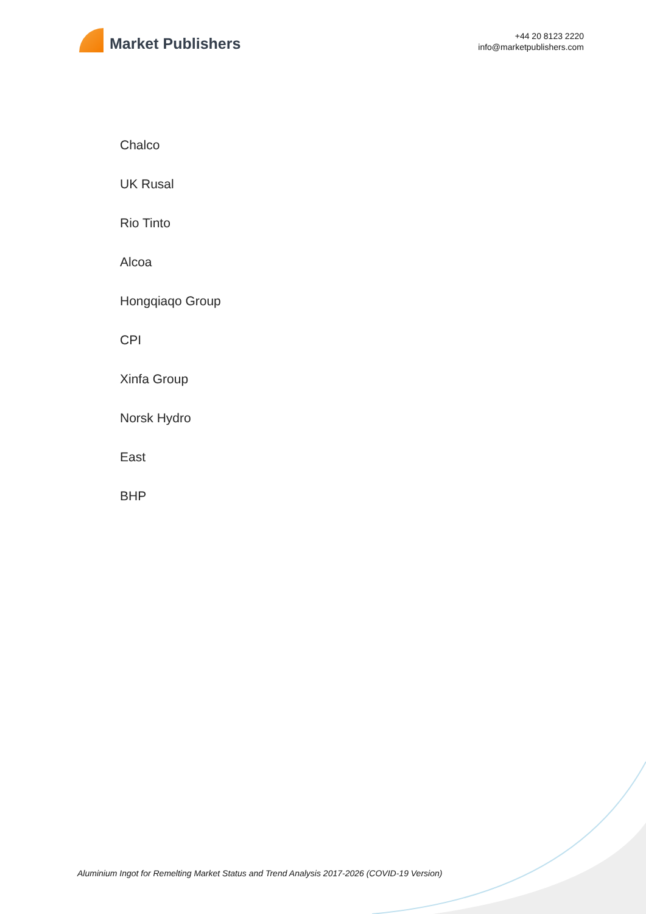Market Publishers
+44 20 8123 2220
info@marketpublishers.com
Chalco
UK Rusal
Rio Tinto
Alcoa
Hongqiaqo Group
CPI
Xinfa Group
Norsk Hydro
East
BHP
Aluminium Ingot for Remelting Market Status and Trend Analysis 2017-2026 (COVID-19 Version)